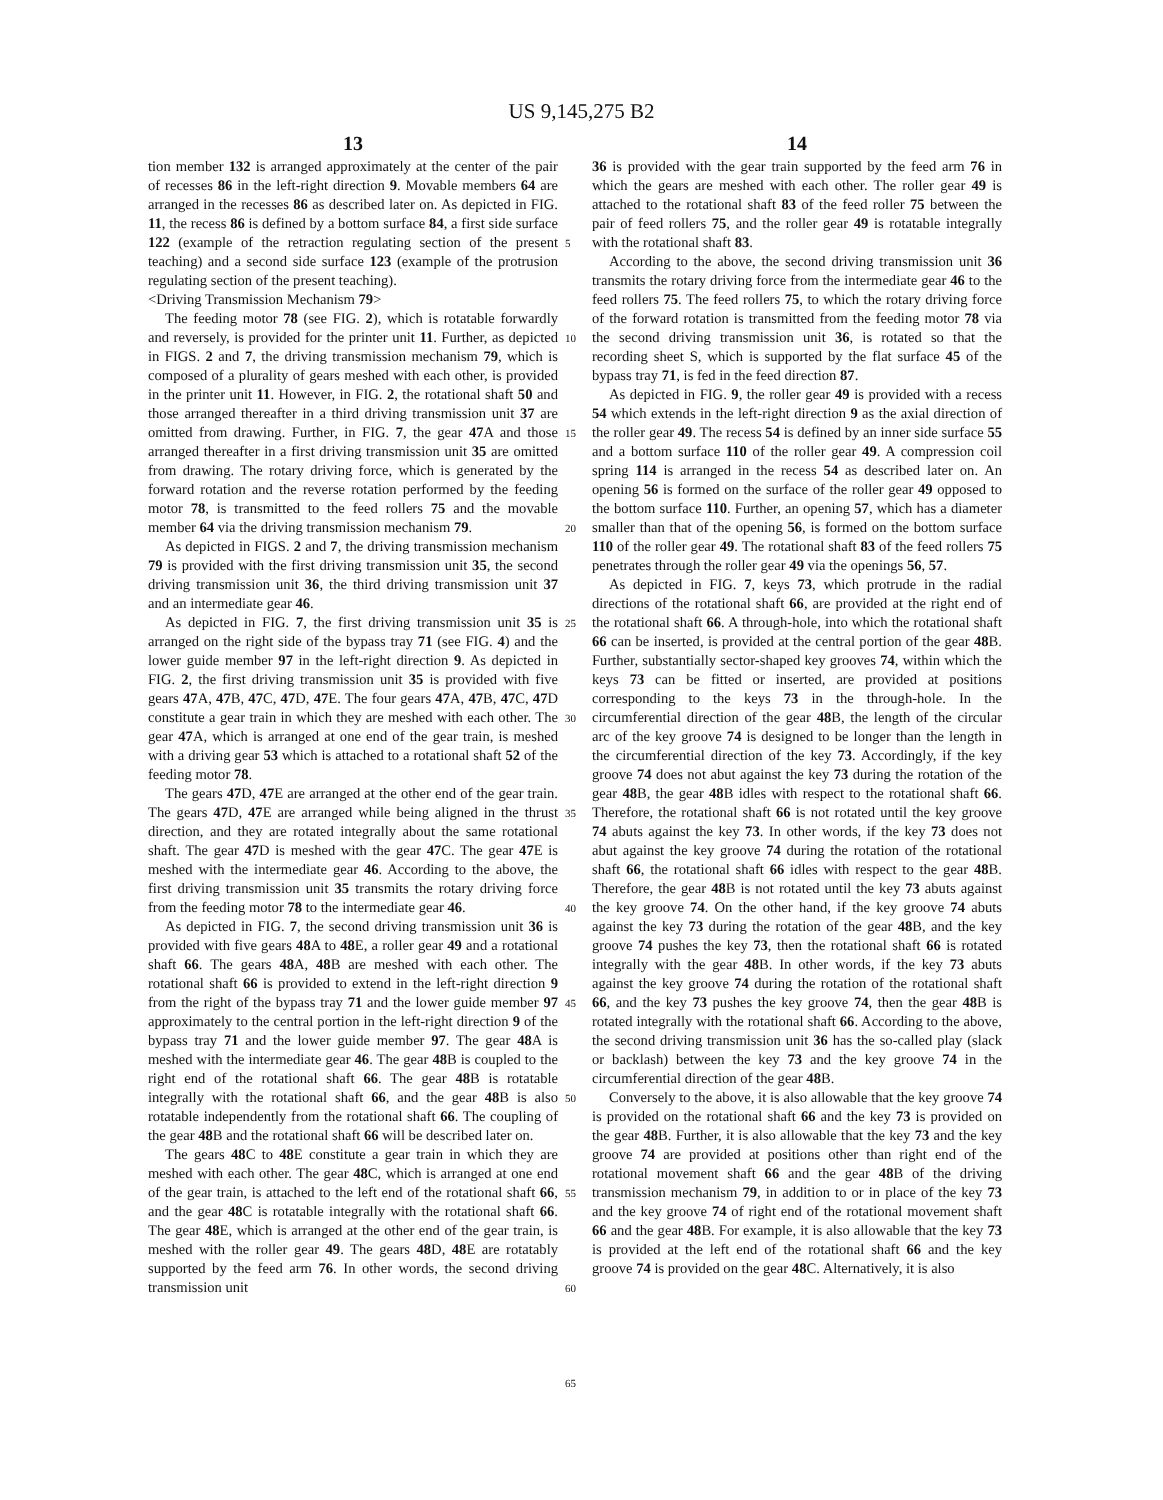US 9,145,275 B2
13
tion member 132 is arranged approximately at the center of the pair of recesses 86 in the left-right direction 9. Movable members 64 are arranged in the recesses 86 as described later on. As depicted in FIG. 11, the recess 86 is defined by a bottom surface 84, a first side surface 122 (example of the retraction regulating section of the present teaching) and a second side surface 123 (example of the protrusion regulating section of the present teaching).
<Driving Transmission Mechanism 79>
The feeding motor 78 (see FIG. 2), which is rotatable forwardly and reversely, is provided for the printer unit 11. Further, as depicted in FIGS. 2 and 7, the driving transmission mechanism 79, which is composed of a plurality of gears meshed with each other, is provided in the printer unit 11. However, in FIG. 2, the rotational shaft 50 and those arranged thereafter in a third driving transmission unit 37 are omitted from drawing. Further, in FIG. 7, the gear 47 A and those arranged thereafter in a first driving transmission unit 35 are omitted from drawing. The rotary driving force, which is generated by the forward rotation and the reverse rotation performed by the feeding motor 78, is transmitted to the feed rollers 75 and the movable member 64 via the driving transmission mechanism 79.
As depicted in FIGS. 2 and 7, the driving transmission mechanism 79 is provided with the first driving transmission unit 35, the second driving transmission unit 36, the third driving transmission unit 37 and an intermediate gear 46.
As depicted in FIG. 7, the first driving transmission unit 35 is arranged on the right side of the bypass tray 71 (see FIG. 4) and the lower guide member 97 in the left-right direction 9. As depicted in FIG. 2, the first driving transmission unit 35 is provided with five gears 47 A, 47 B, 47 C, 47 D, 47 E. The four gears 47 A, 47 B, 47 C, 47 D constitute a gear train in which they are meshed with each other. The gear 47 A, which is arranged at one end of the gear train, is meshed with a driving gear 53 which is attached to a rotational shaft 52 of the feeding motor 78.
The gears 47 D, 47 E are arranged at the other end of the gear train. The gears 47 D, 47 E are arranged while being aligned in the thrust direction, and they are rotated integrally about the same rotational shaft. The gear 47 D is meshed with the gear 47 C. The gear 47 E is meshed with the intermediate gear 46. According to the above, the first driving transmission unit 35 transmits the rotary driving force from the feeding motor 78 to the intermediate gear 46.
As depicted in FIG. 7, the second driving transmission unit 36 is provided with five gears 48 A to 48 E, a roller gear 49 and a rotational shaft 66. The gears 48 A, 48 B are meshed with each other. The rotational shaft 66 is provided to extend in the left-right direction 9 from the right of the bypass tray 71 and the lower guide member 97 approximately to the central portion in the left-right direction 9 of the bypass tray 71 and the lower guide member 97. The gear 48 A is meshed with the intermediate gear 46. The gear 48 B is coupled to the right end of the rotational shaft 66. The gear 48 B is rotatable integrally with the rotational shaft 66, and the gear 48 B is also rotatable independently from the rotational shaft 66. The coupling of the gear 48 B and the rotational shaft 66 will be described later on.
The gears 48 C to 48 E constitute a gear train in which they are meshed with each other. The gear 48 C, which is arranged at one end of the gear train, is attached to the left end of the rotational shaft 66, and the gear 48 C is rotatable integrally with the rotational shaft 66. The gear 48 E, which is arranged at the other end of the gear train, is meshed with the roller gear 49. The gears 48 D, 48 E are rotatably supported by the feed arm 76. In other words, the second driving transmission unit
14
36 is provided with the gear train supported by the feed arm 76 in which the gears are meshed with each other. The roller gear 49 is attached to the rotational shaft 83 of the feed roller 75 between the pair of feed rollers 75, and the roller gear 49 is rotatable integrally with the rotational shaft 83.
According to the above, the second driving transmission unit 36 transmits the rotary driving force from the intermediate gear 46 to the feed rollers 75. The feed rollers 75, to which the rotary driving force of the forward rotation is transmitted from the feeding motor 78 via the second driving transmission unit 36, is rotated so that the recording sheet S, which is supported by the flat surface 45 of the bypass tray 71, is fed in the feed direction 87.
As depicted in FIG. 9, the roller gear 49 is provided with a recess 54 which extends in the left-right direction 9 as the axial direction of the roller gear 49. The recess 54 is defined by an inner side surface 55 and a bottom surface 110 of the roller gear 49. A compression coil spring 114 is arranged in the recess 54 as described later on. An opening 56 is formed on the surface of the roller gear 49 opposed to the bottom surface 110. Further, an opening 57, which has a diameter smaller than that of the opening 56, is formed on the bottom surface 110 of the roller gear 49. The rotational shaft 83 of the feed rollers 75 penetrates through the roller gear 49 via the openings 56, 57.
As depicted in FIG. 7, keys 73, which protrude in the radial directions of the rotational shaft 66, are provided at the right end of the rotational shaft 66. A through-hole, into which the rotational shaft 66 can be inserted, is provided at the central portion of the gear 48 B. Further, substantially sector-shaped key grooves 74, within which the keys 73 can be fitted or inserted, are provided at positions corresponding to the keys 73 in the through-hole. In the circumferential direction of the gear 48 B, the length of the circular arc of the key groove 74 is designed to be longer than the length in the circumferential direction of the key 73. Accordingly, if the key groove 74 does not abut against the key 73 during the rotation of the gear 48 B, the gear 48 B idles with respect to the rotational shaft 66. Therefore, the rotational shaft 66 is not rotated until the key groove 74 abuts against the key 73. In other words, if the key 73 does not abut against the key groove 74 during the rotation of the rotational shaft 66, the rotational shaft 66 idles with respect to the gear 48 B. Therefore, the gear 48 B is not rotated until the key 73 abuts against the key groove 74. On the other hand, if the key groove 74 abuts against the key 73 during the rotation of the gear 48 B, and the key groove 74 pushes the key 73, then the rotational shaft 66 is rotated integrally with the gear 48 B. In other words, if the key 73 abuts against the key groove 74 during the rotation of the rotational shaft 66, and the key 73 pushes the key groove 74, then the gear 48 B is rotated integrally with the rotational shaft 66. According to the above, the second driving transmission unit 36 has the so-called play (slack or backlash) between the key 73 and the key groove 74 in the circumferential direction of the gear 48 B.
Conversely to the above, it is also allowable that the key groove 74 is provided on the rotational shaft 66 and the key 73 is provided on the gear 48 B. Further, it is also allowable that the key 73 and the key groove 74 are provided at positions other than right end of the rotational movement shaft 66 and the gear 48 B of the driving transmission mechanism 79, in addition to or in place of the key 73 and the key groove 74 of right end of the rotational movement shaft 66 and the gear 48 B. For example, it is also allowable that the key 73 is provided at the left end of the rotational shaft 66 and the key groove 74 is provided on the gear 48 C. Alternatively, it is also
5
10
15
20
25
30
35
40
45
50
55
60
65